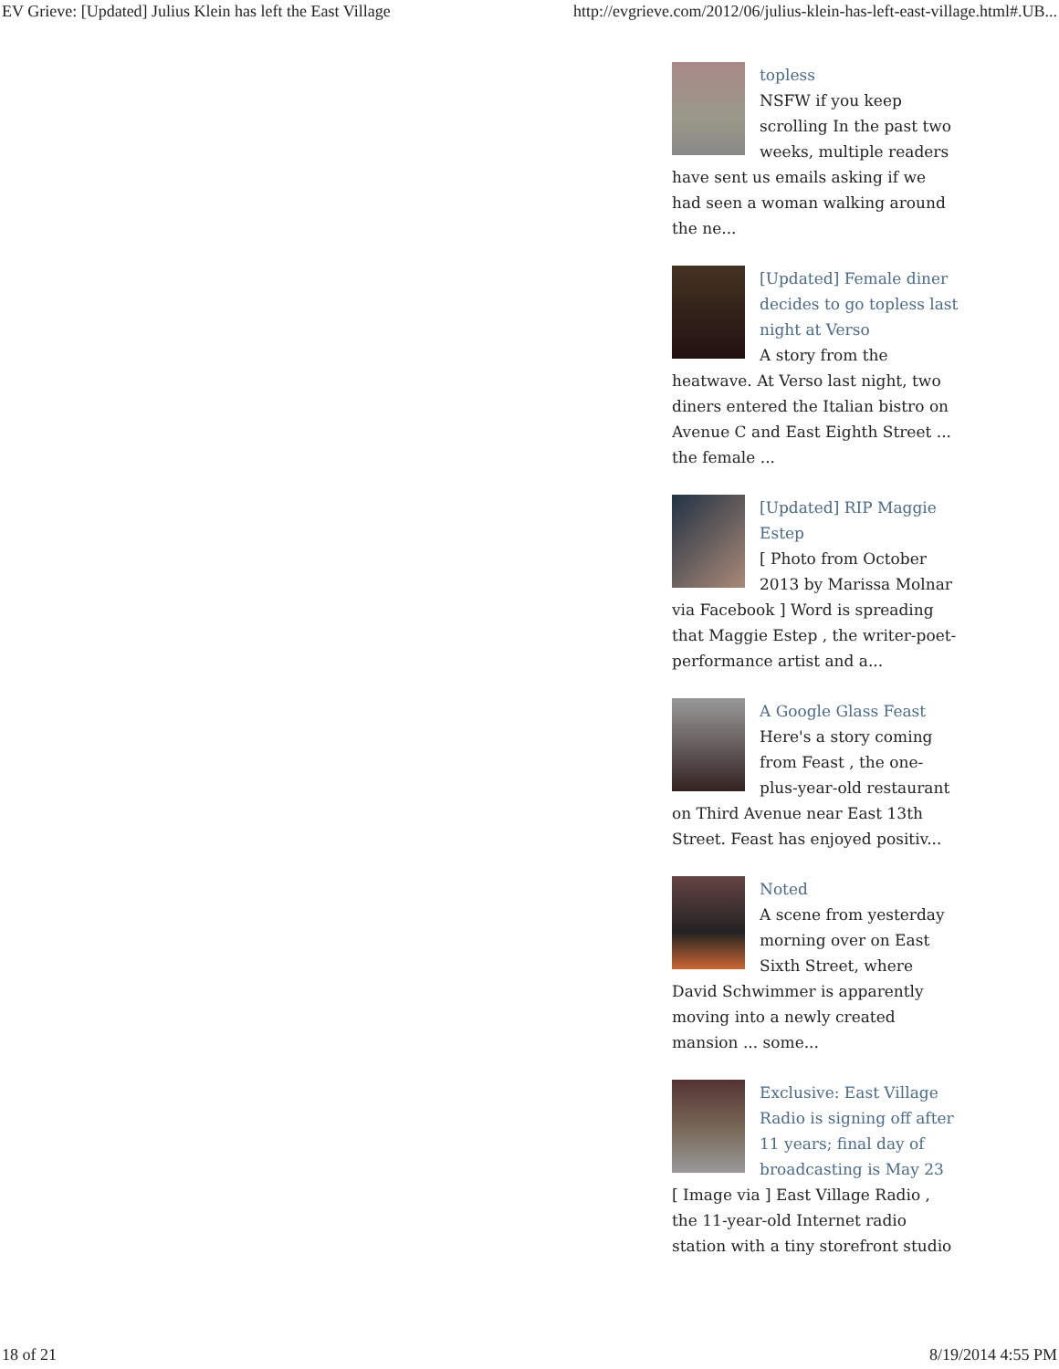EV Grieve: [Updated] Julius Klein has left the East Village http://evgrieve.com/2012/06/julius-klein-has-left-east-village.html#.UB...
topless
NSFW if you keep scrolling In the past two weeks, multiple readers have sent us emails asking if we had seen a woman walking around the ne...
[Updated] Female diner decides to go topless last night at Verso
A story from the heatwave. At Verso last night, two diners entered the Italian bistro on Avenue C and East Eighth Street ... the female ...
[Updated] RIP Maggie Estep
[ Photo from October 2013 by Marissa Molnar via Facebook ] Word is spreading that Maggie Estep , the writer-poet-performance artist and a...
A Google Glass Feast
Here's a story coming from Feast , the one-plus-year-old restaurant on Third Avenue near East 13th Street. Feast has enjoyed positiv...
Noted
A scene from yesterday morning over on East Sixth Street, where David Schwimmer is apparently moving into a newly created mansion ... some...
Exclusive: East Village Radio is signing off after 11 years; final day of broadcasting is May 23
[ Image via ] East Village Radio , the 11-year-old Internet radio station with a tiny storefront studio
18 of 21 8/19/2014 4:55 PM